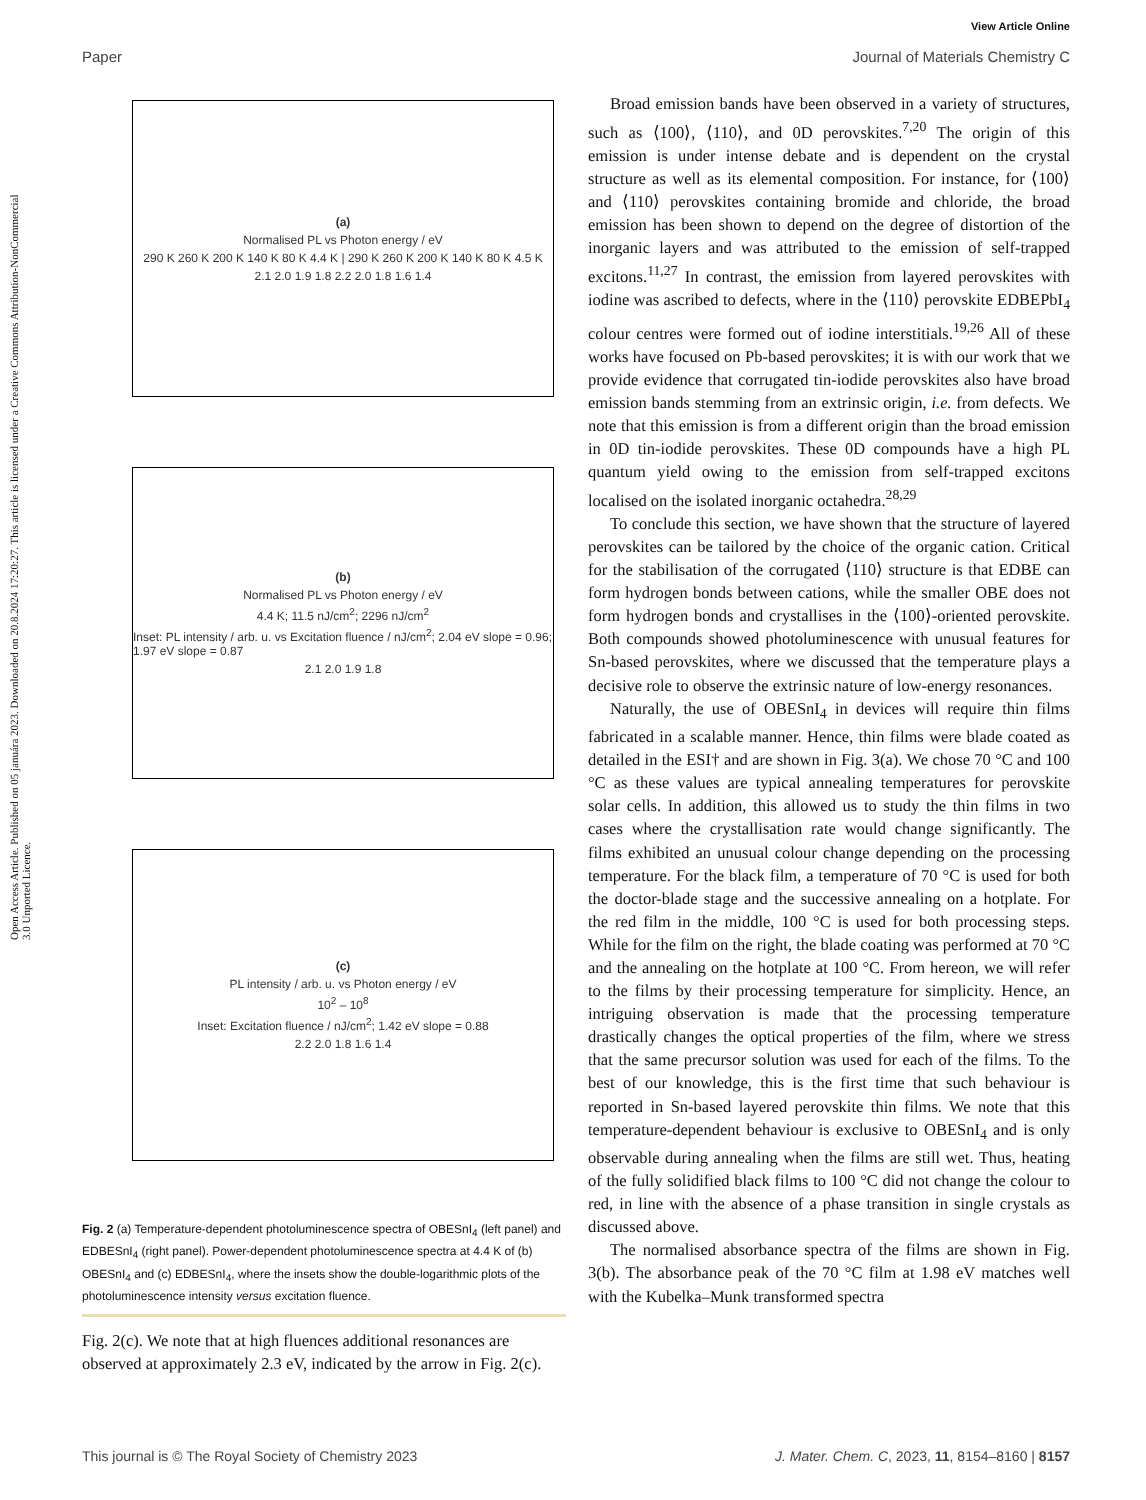Open Access Article. Published on 05 januára 2023. Downloaded on 20.8.2024 17:20:27. This article is licensed under a Creative Commons Attribution-NonCommercial 3.0 Unported Licence.
View Article Online
Paper Journal of Materials Chemistry C
(a)
Normalised PL vs Photon energy / eV
290 K 260 K 200 K 140 K 80 K 4.4 K | 290 K 260 K 200 K 140 K 80 K 4.5 K
2.1 2.0 1.9 1.8 2.2 2.0 1.8 1.6 1.4
(b)
Normalised PL vs Photon energy / eV
4.4 K; 11.5 nJ/cm<sup>2</sup>; 2296 nJ/cm<sup>2</sup>
Inset: PL intensity / arb. u. vs Excitation fluence / nJ/cm<sup>2</sup>; 2.04 eV slope = 0.96; 1.97 eV slope = 0.87
2.1 2.0 1.9 1.8
(c)
PL intensity / arb. u. vs Photon energy / eV
10<sup>2</sup> – 10<sup>8</sup>
Inset: Excitation fluence / nJ/cm<sup>2</sup>; 1.42 eV slope = 0.88
2.2 2.0 1.8 1.6 1.4
Fig. 2 (a) Temperature-dependent photoluminescence spectra of OBESnI<sub>4</sub> (left panel) and EDBESnI<sub>4</sub> (right panel). Power-dependent photoluminescence spectra at 4.4 K of (b) OBESnI<sub>4</sub> and (c) EDBESnI<sub>4</sub>, where the insets show the double-logarithmic plots of the photoluminescence intensity versus excitation fluence.
Fig. 2(c). We note that at high fluences additional resonances are observed at approximately 2.3 eV, indicated by the arrow in Fig. 2(c).
Broad emission bands have been observed in a variety of structures, such as ⟨100⟩, ⟨110⟩, and 0D perovskites.<sup>7,20</sup> The origin of this emission is under intense debate and is dependent on the crystal structure as well as its elemental composition. For instance, for ⟨100⟩ and ⟨110⟩ perovskites containing bromide and chloride, the broad emission has been shown to depend on the degree of distortion of the inorganic layers and was attributed to the emission of self-trapped excitons.<sup>11,27</sup> In contrast, the emission from layered perovskites with iodine was ascribed to defects, where in the ⟨110⟩ perovskite EDBEPbI<sub>4</sub> colour centres were formed out of iodine interstitials.<sup>19,26</sup> All of these works have focused on Pb-based perovskites; it is with our work that we provide evidence that corrugated tin-iodide perovskites also have broad emission bands stemming from an extrinsic origin, i.e. from defects. We note that this emission is from a different origin than the broad emission in 0D tin-iodide perovskites. These 0D compounds have a high PL quantum yield owing to the emission from self-trapped excitons localised on the isolated inorganic octahedra.<sup>28,29</sup>
To conclude this section, we have shown that the structure of layered perovskites can be tailored by the choice of the organic cation. Critical for the stabilisation of the corrugated ⟨110⟩ structure is that EDBE can form hydrogen bonds between cations, while the smaller OBE does not form hydrogen bonds and crystallises in the ⟨100⟩-oriented perovskite. Both compounds showed photoluminescence with unusual features for Sn-based perovskites, where we discussed that the temperature plays a decisive role to observe the extrinsic nature of low-energy resonances.
Naturally, the use of OBESnI<sub>4</sub> in devices will require thin films fabricated in a scalable manner. Hence, thin films were blade coated as detailed in the ESI† and are shown in Fig. 3(a). We chose 70 °C and 100 °C as these values are typical annealing temperatures for perovskite solar cells. In addition, this allowed us to study the thin films in two cases where the crystallisation rate would change significantly. The films exhibited an unusual colour change depending on the processing temperature. For the black film, a temperature of 70 °C is used for both the doctor-blade stage and the successive annealing on a hotplate. For the red film in the middle, 100 °C is used for both processing steps. While for the film on the right, the blade coating was performed at 70 °C and the annealing on the hotplate at 100 °C. From hereon, we will refer to the films by their processing temperature for simplicity. Hence, an intriguing observation is made that the processing temperature drastically changes the optical properties of the film, where we stress that the same precursor solution was used for each of the films. To the best of our knowledge, this is the first time that such behaviour is reported in Sn-based layered perovskite thin films. We note that this temperature-dependent behaviour is exclusive to OBESnI<sub>4</sub> and is only observable during annealing when the films are still wet. Thus, heating of the fully solidified black films to 100 °C did not change the colour to red, in line with the absence of a phase transition in single crystals as discussed above.
The normalised absorbance spectra of the films are shown in Fig. 3(b). The absorbance peak of the 70 °C film at 1.98 eV matches well with the Kubelka–Munk transformed spectra
This journal is © The Royal Society of Chemistry 2023 J. Mater. Chem. C, 2023, 11, 8154–8160 | 8157